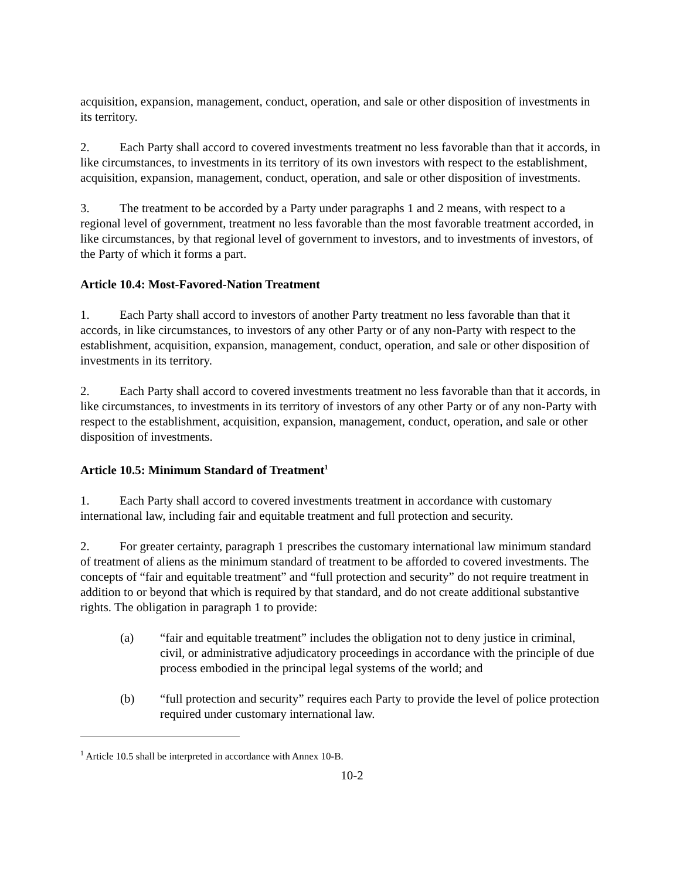acquisition, expansion, management, conduct, operation, and sale or other disposition of investments in its territory.
2. Each Party shall accord to covered investments treatment no less favorable than that it accords, in like circumstances, to investments in its territory of its own investors with respect to the establishment, acquisition, expansion, management, conduct, operation, and sale or other disposition of investments.
3. The treatment to be accorded by a Party under paragraphs 1 and 2 means, with respect to a regional level of government, treatment no less favorable than the most favorable treatment accorded, in like circumstances, by that regional level of government to investors, and to investments of investors, of the Party of which it forms a part.
Article 10.4: Most-Favored-Nation Treatment
1. Each Party shall accord to investors of another Party treatment no less favorable than that it accords, in like circumstances, to investors of any other Party or of any non-Party with respect to the establishment, acquisition, expansion, management, conduct, operation, and sale or other disposition of investments in its territory.
2. Each Party shall accord to covered investments treatment no less favorable than that it accords, in like circumstances, to investments in its territory of investors of any other Party or of any non-Party with respect to the establishment, acquisition, expansion, management, conduct, operation, and sale or other disposition of investments.
Article 10.5: Minimum Standard of Treatment<sup>1</sup>
1. Each Party shall accord to covered investments treatment in accordance with customary international law, including fair and equitable treatment and full protection and security.
2. For greater certainty, paragraph 1 prescribes the customary international law minimum standard of treatment of aliens as the minimum standard of treatment to be afforded to covered investments. The concepts of “fair and equitable treatment” and “full protection and security” do not require treatment in addition to or beyond that which is required by that standard, and do not create additional substantive rights. The obligation in paragraph 1 to provide:
(a) “fair and equitable treatment” includes the obligation not to deny justice in criminal, civil, or administrative adjudicatory proceedings in accordance with the principle of due process embodied in the principal legal systems of the world; and
(b) “full protection and security” requires each Party to provide the level of police protection required under customary international law.
<sup>1</sup> Article 10.5 shall be interpreted in accordance with Annex 10-B.
10-2